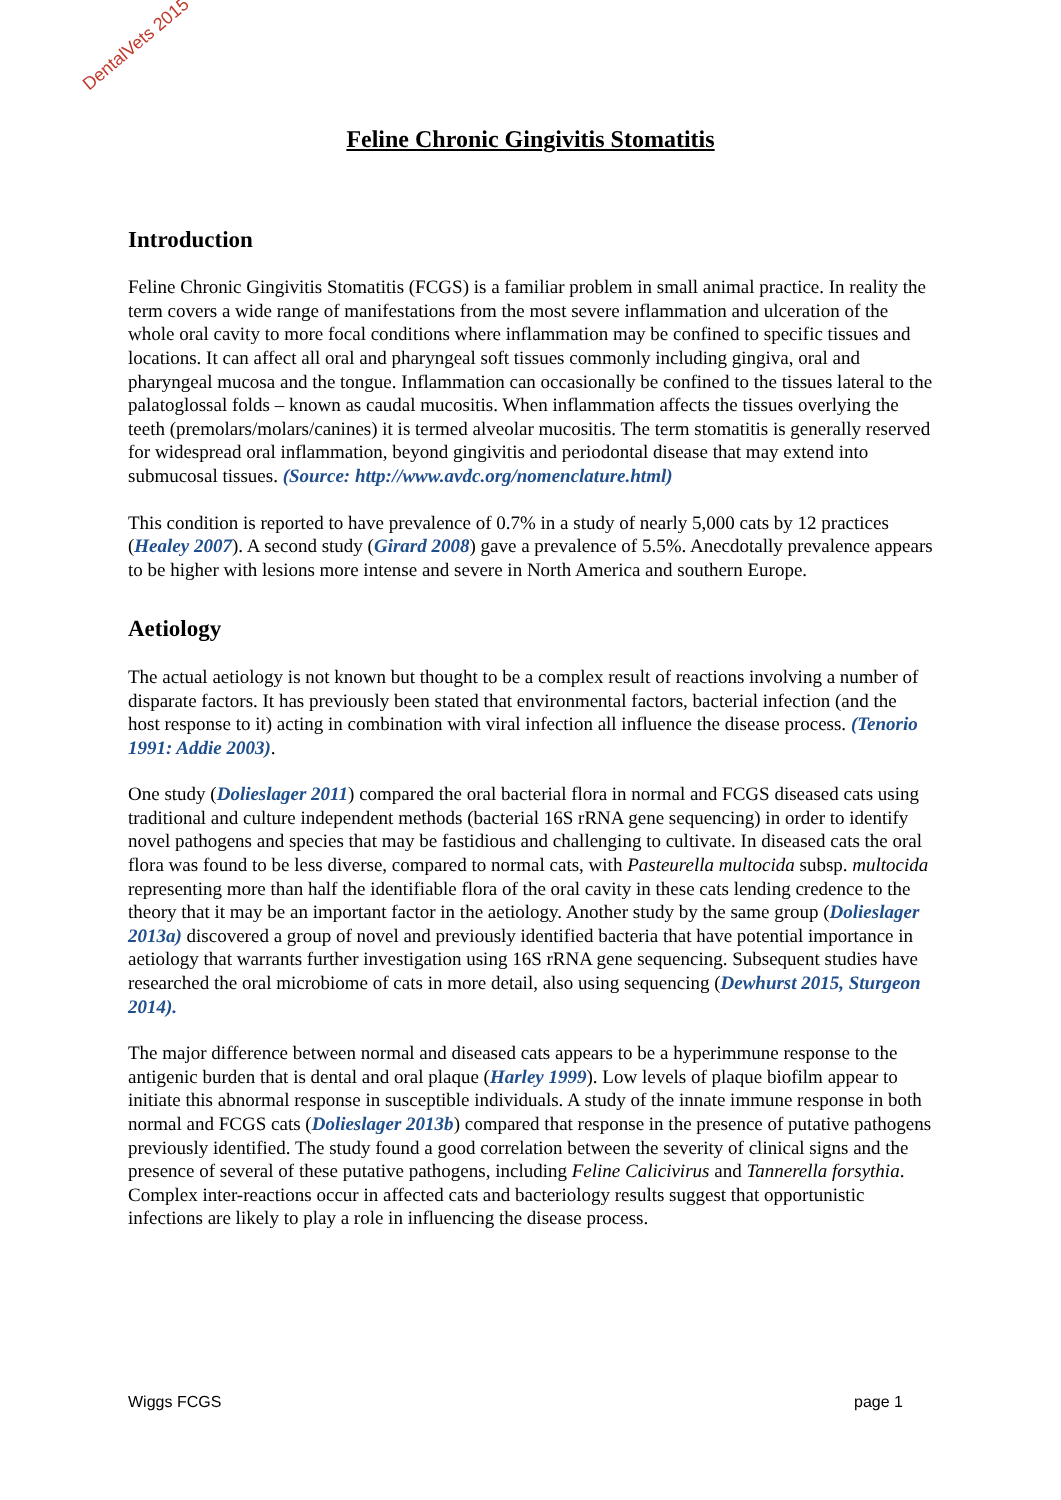DentalVets 2015
Feline Chronic Gingivitis Stomatitis
Introduction
Feline Chronic Gingivitis Stomatitis (FCGS) is a familiar problem in small animal practice. In reality the term covers a wide range of manifestations from the most severe inflammation and ulceration of the whole oral cavity to more focal conditions where inflammation may be confined to specific tissues and locations. It can affect all oral and pharyngeal soft tissues commonly including gingiva, oral and pharyngeal mucosa and the tongue. Inflammation can occasionally be confined to the tissues lateral to the palatoglossal folds – known as caudal mucositis. When inflammation affects the tissues overlying the teeth (premolars/molars/canines) it is termed alveolar mucositis. The term stomatitis is generally reserved for widespread oral inflammation, beyond gingivitis and periodontal disease that may extend into submucosal tissues. (Source: http://www.avdc.org/nomenclature.html)
This condition is reported to have prevalence of 0.7% in a study of nearly 5,000 cats by 12 practices (Healey 2007). A second study (Girard 2008) gave a prevalence of 5.5%. Anecdotally prevalence appears to be higher with lesions more intense and severe in North America and southern Europe.
Aetiology
The actual aetiology is not known but thought to be a complex result of reactions involving a number of disparate factors. It has previously been stated that environmental factors, bacterial infection (and the host response to it) acting in combination with viral infection all influence the disease process. (Tenorio 1991: Addie 2003).
One study (Dolieslager 2011) compared the oral bacterial flora in normal and FCGS diseased cats using traditional and culture independent methods (bacterial 16S rRNA gene sequencing) in order to identify novel pathogens and species that may be fastidious and challenging to cultivate. In diseased cats the oral flora was found to be less diverse, compared to normal cats, with Pasteurella multocida subsp. multocida representing more than half the identifiable flora of the oral cavity in these cats lending credence to the theory that it may be an important factor in the aetiology. Another study by the same group (Dolieslager 2013a) discovered a group of novel and previously identified bacteria that have potential importance in aetiology that warrants further investigation using 16S rRNA gene sequencing. Subsequent studies have researched the oral microbiome of cats in more detail, also using sequencing (Dewhurst 2015, Sturgeon 2014).
The major difference between normal and diseased cats appears to be a hyperimmune response to the antigenic burden that is dental and oral plaque (Harley 1999). Low levels of plaque biofilm appear to initiate this abnormal response in susceptible individuals. A study of the innate immune response in both normal and FCGS cats (Dolieslager 2013b) compared that response in the presence of putative pathogens previously identified. The study found a good correlation between the severity of clinical signs and the presence of several of these putative pathogens, including Feline Calicivirus and Tannerella forsythia. Complex inter-reactions occur in affected cats and bacteriology results suggest that opportunistic infections are likely to play a role in influencing the disease process.
Wiggs FCGS page 1